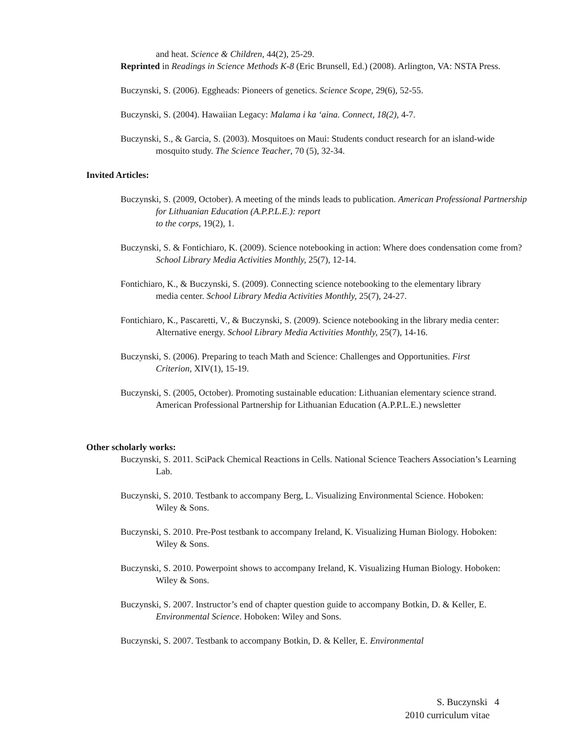and heat. Science & Children, 44(2), 25-29.
Reprinted in Readings in Science Methods K-8 (Eric Brunsell, Ed.) (2008). Arlington, VA: NSTA Press.
Buczynski, S. (2006). Eggheads: Pioneers of genetics. Science Scope, 29(6), 52-55.
Buczynski, S. (2004). Hawaiian Legacy: Malama i ka ‘aina. Connect, 18(2), 4-7.
Buczynski, S., & Garcia, S. (2003). Mosquitoes on Maui: Students conduct research for an island-wide mosquito study. The Science Teacher, 70 (5), 32-34.
Invited Articles:
Buczynski, S. (2009, October). A meeting of the minds leads to publication. American Professional Partnership for Lithuanian Education (A.P.P.L.E.): report
to the corps, 19(2), 1.
Buczynski, S. & Fontichiaro, K. (2009). Science notebooking in action: Where does condensation come from? School Library Media Activities Monthly, 25(7), 12-14.
Fontichiaro, K., & Buczynski, S. (2009). Connecting science notebooking to the elementary library media center. School Library Media Activities Monthly, 25(7), 24-27.
Fontichiaro, K., Pascaretti, V., & Buczynski, S. (2009). Science notebooking in the library media center: Alternative energy. School Library Media Activities Monthly, 25(7), 14-16.
Buczynski, S. (2006). Preparing to teach Math and Science: Challenges and Opportunities. First Criterion, XIV(1), 15-19.
Buczynski, S. (2005, October). Promoting sustainable education: Lithuanian elementary science strand. American Professional Partnership for Lithuanian Education (A.P.P.L.E.) newsletter
Other scholarly works:
Buczynski, S. 2011. SciPack Chemical Reactions in Cells. National Science Teachers Association’s Learning Lab.
Buczynski, S. 2010. Testbank to accompany Berg, L. Visualizing Environmental Science. Hoboken: Wiley & Sons.
Buczynski, S. 2010. Pre-Post testbank to accompany Ireland, K. Visualizing Human Biology. Hoboken: Wiley & Sons.
Buczynski, S. 2010. Powerpoint shows to accompany Ireland, K. Visualizing Human Biology. Hoboken: Wiley & Sons.
Buczynski, S. 2007. Instructor’s end of chapter question guide to accompany Botkin, D. & Keller, E. Environmental Science. Hoboken: Wiley and Sons.
Buczynski, S. 2007. Testbank to accompany Botkin, D. & Keller, E. Environmental
S. Buczynski 4
2010 curriculum vitae